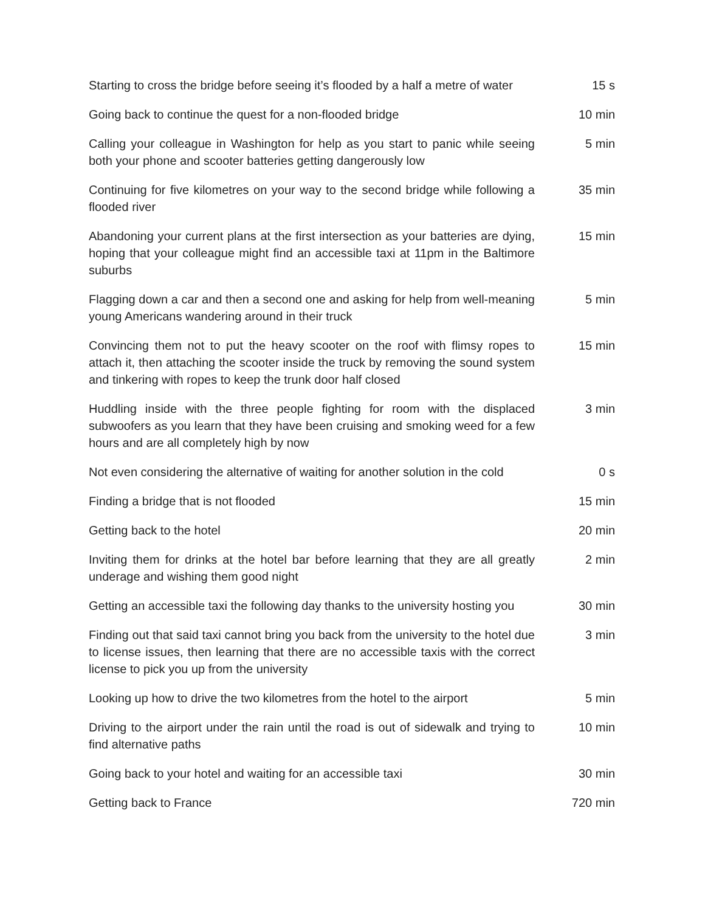| Starting to cross the bridge before seeing it’s flooded by a half a metre of water | 15 s |
| Going back to continue the quest for a non-flooded bridge | 10 min |
| Calling your colleague in Washington for help as you start to panic while seeing both your phone and scooter batteries getting dangerously low | 5 min |
| Continuing for five kilometres on your way to the second bridge while following a flooded river | 35 min |
| Abandoning your current plans at the first intersection as your batteries are dying, hoping that your colleague might find an accessible taxi at 11pm in the Baltimore suburbs | 15 min |
| Flagging down a car and then a second one and asking for help from well-meaning young Americans wandering around in their truck | 5 min |
| Convincing them not to put the heavy scooter on the roof with flimsy ropes to attach it, then attaching the scooter inside the truck by removing the sound system and tinkering with ropes to keep the trunk door half closed | 15 min |
| Huddling inside with the three people fighting for room with the displaced subwoofers as you learn that they have been cruising and smoking weed for a few hours and are all completely high by now | 3 min |
| Not even considering the alternative of waiting for another solution in the cold | 0 s |
| Finding a bridge that is not flooded | 15 min |
| Getting back to the hotel | 20 min |
| Inviting them for drinks at the hotel bar before learning that they are all greatly underage and wishing them good night | 2 min |
| Getting an accessible taxi the following day thanks to the university hosting you | 30 min |
| Finding out that said taxi cannot bring you back from the university to the hotel due to license issues, then learning that there are no accessible taxis with the correct license to pick you up from the university | 3 min |
| Looking up how to drive the two kilometres from the hotel to the airport | 5 min |
| Driving to the airport under the rain until the road is out of sidewalk and trying to find alternative paths | 10 min |
| Going back to your hotel and waiting for an accessible taxi | 30 min |
| Getting back to France | 720 min |